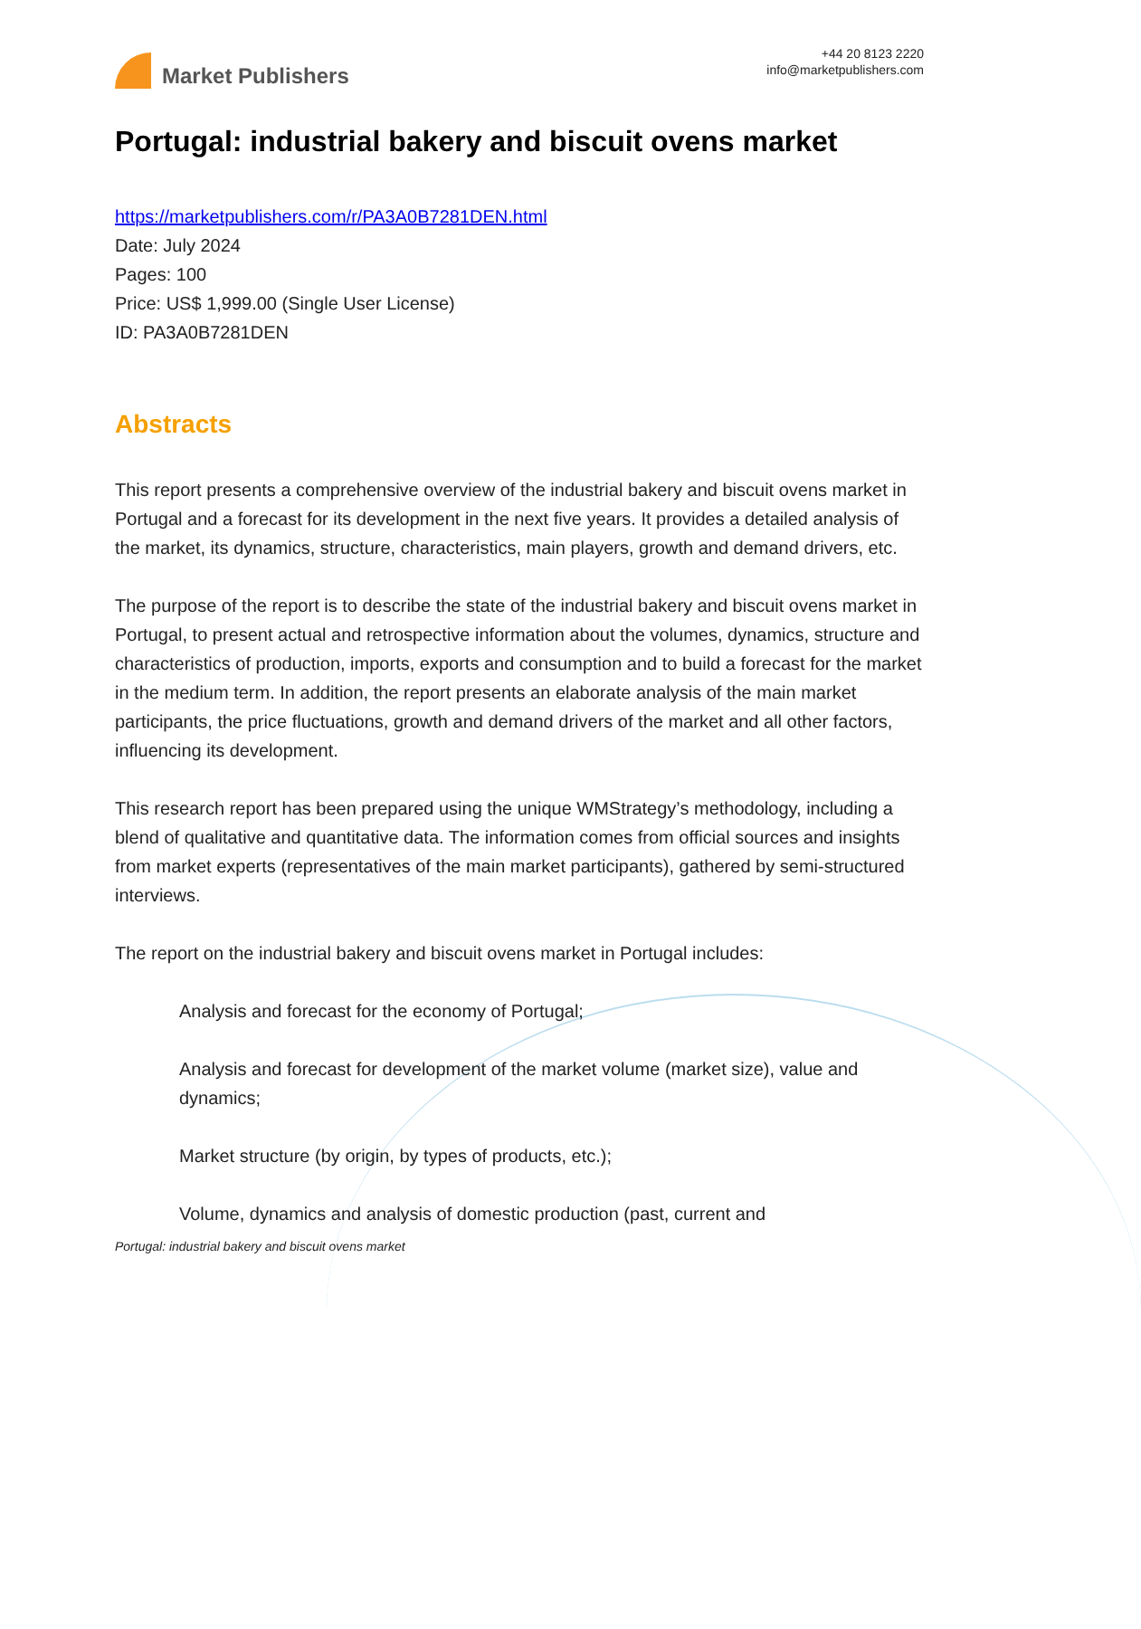Market Publishers
+44 20 8123 2220
info@marketpublishers.com
Portugal: industrial bakery and biscuit ovens market
https://marketpublishers.com/r/PA3A0B7281DEN.html
Date: July 2024
Pages: 100
Price: US$ 1,999.00 (Single User License)
ID: PA3A0B7281DEN
Abstracts
This report presents a comprehensive overview of the industrial bakery and biscuit ovens market in Portugal and a forecast for its development in the next five years. It provides a detailed analysis of the market, its dynamics, structure, characteristics, main players, growth and demand drivers, etc.
The purpose of the report is to describe the state of the industrial bakery and biscuit ovens market in Portugal, to present actual and retrospective information about the volumes, dynamics, structure and characteristics of production, imports, exports and consumption and to build a forecast for the market in the medium term. In addition, the report presents an elaborate analysis of the main market participants, the price fluctuations, growth and demand drivers of the market and all other factors, influencing its development.
This research report has been prepared using the unique WMStrategy’s methodology, including a blend of qualitative and quantitative data. The information comes from official sources and insights from market experts (representatives of the main market participants), gathered by semi-structured interviews.
The report on the industrial bakery and biscuit ovens market in Portugal includes:
Analysis and forecast for the economy of Portugal;
Analysis and forecast for development of the market volume (market size), value and dynamics;
Market structure (by origin, by types of products, etc.);
Volume, dynamics and analysis of domestic production (past, current and
Portugal: industrial bakery and biscuit ovens market